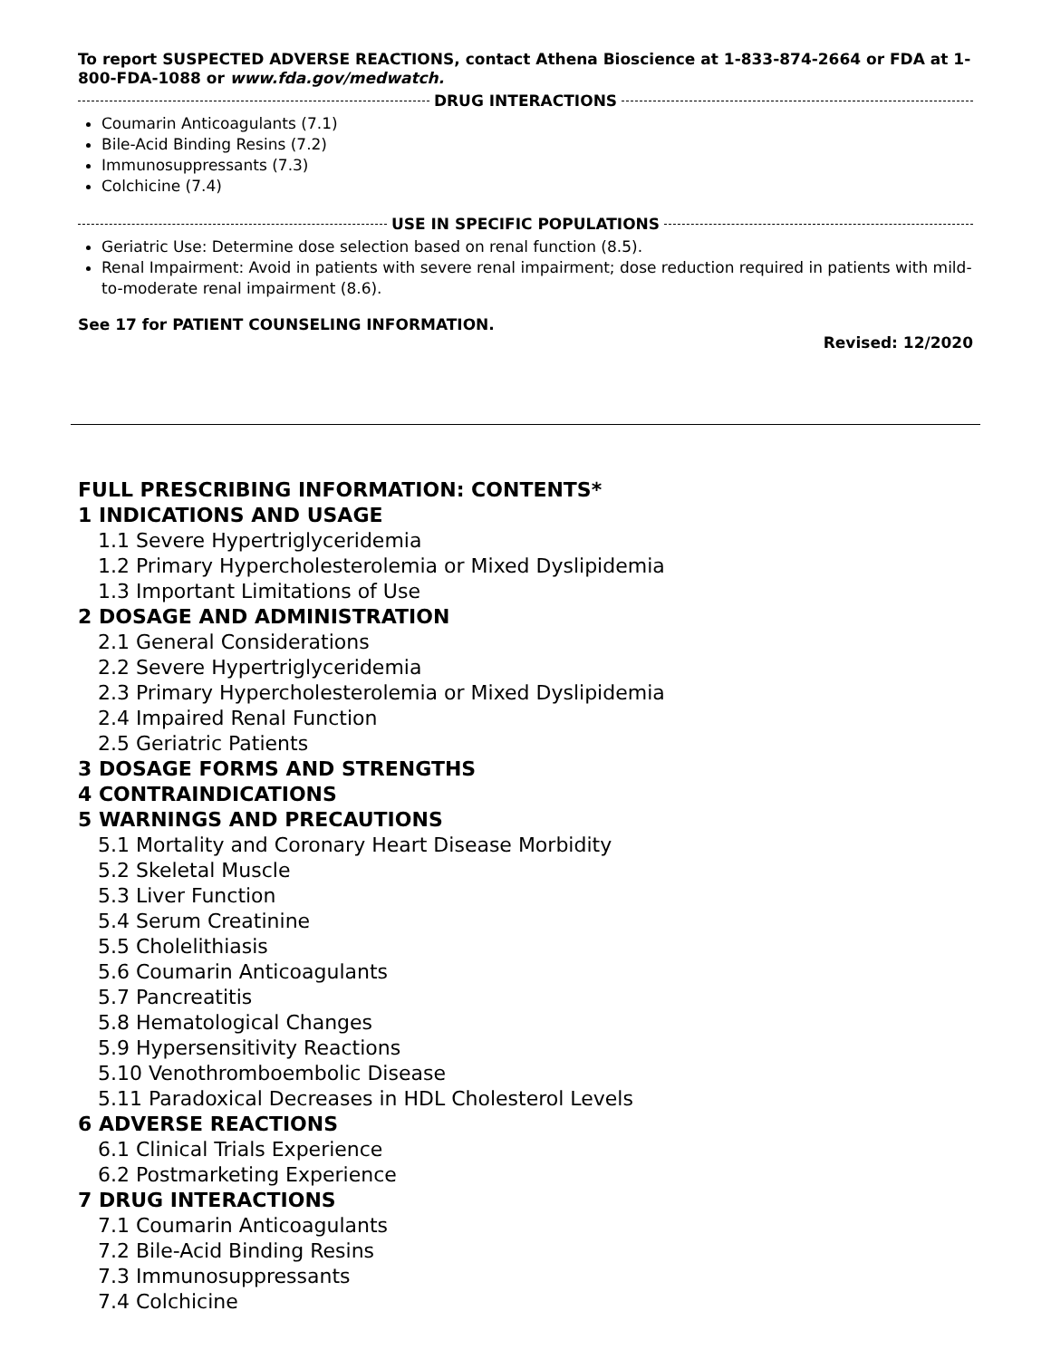To report SUSPECTED ADVERSE REACTIONS, contact Athena Bioscience at 1-833-874-2664 or FDA at 1-800-FDA-1088 or www.fda.gov/medwatch.
DRUG INTERACTIONS
Coumarin Anticoagulants (7.1)
Bile-Acid Binding Resins (7.2)
Immunosuppressants (7.3)
Colchicine (7.4)
USE IN SPECIFIC POPULATIONS
Geriatric Use: Determine dose selection based on renal function (8.5).
Renal Impairment: Avoid in patients with severe renal impairment; dose reduction required in patients with mild-to-moderate renal impairment (8.6).
See 17 for PATIENT COUNSELING INFORMATION.
Revised: 12/2020
FULL PRESCRIBING INFORMATION: CONTENTS*
1 INDICATIONS AND USAGE
1.1 Severe Hypertriglyceridemia
1.2 Primary Hypercholesterolemia or Mixed Dyslipidemia
1.3 Important Limitations of Use
2 DOSAGE AND ADMINISTRATION
2.1 General Considerations
2.2 Severe Hypertriglyceridemia
2.3 Primary Hypercholesterolemia or Mixed Dyslipidemia
2.4 Impaired Renal Function
2.5 Geriatric Patients
3 DOSAGE FORMS AND STRENGTHS
4 CONTRAINDICATIONS
5 WARNINGS AND PRECAUTIONS
5.1 Mortality and Coronary Heart Disease Morbidity
5.2 Skeletal Muscle
5.3 Liver Function
5.4 Serum Creatinine
5.5 Cholelithiasis
5.6 Coumarin Anticoagulants
5.7 Pancreatitis
5.8 Hematological Changes
5.9 Hypersensitivity Reactions
5.10 Venothromboembolic Disease
5.11 Paradoxical Decreases in HDL Cholesterol Levels
6 ADVERSE REACTIONS
6.1 Clinical Trials Experience
6.2 Postmarketing Experience
7 DRUG INTERACTIONS
7.1 Coumarin Anticoagulants
7.2 Bile-Acid Binding Resins
7.3 Immunosuppressants
7.4 Colchicine